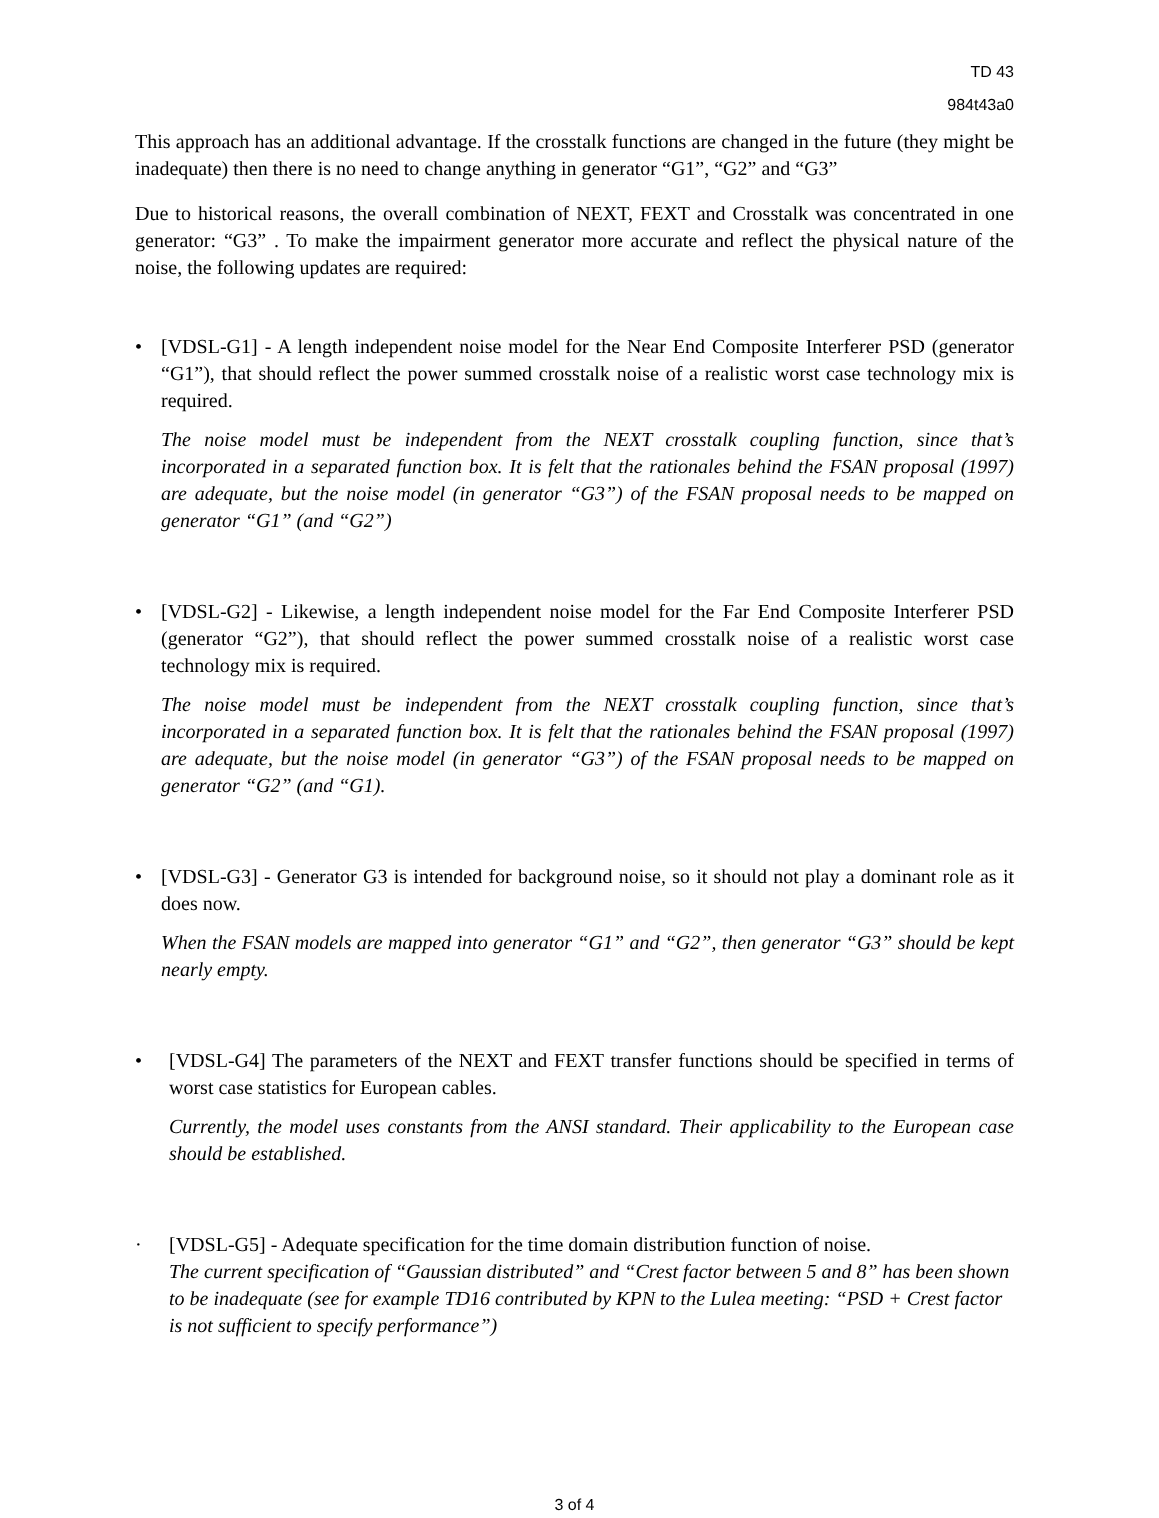TD 43
984t43a0
This approach has an additional advantage. If the crosstalk functions are changed in the future (they might be inadequate) then there is no need to change anything in generator “G1”, “G2” and “G3”
Due to historical reasons, the overall combination of NEXT, FEXT and Crosstalk was concentrated in one generator: “G3” . To make the impairment generator more accurate and reflect the physical nature of the noise, the following updates are required:
• [VDSL-G1] - A length independent noise model for the Near End Composite Interferer PSD (generator “G1”), that should reflect the power summed crosstalk noise of a realistic worst case technology mix is required.
The noise model must be independent from the NEXT crosstalk coupling function, since that’s incorporated in a separated function box. It is felt that the rationales behind the FSAN proposal (1997) are adequate, but the noise model (in generator “G3”) of the FSAN proposal needs to be mapped on generator “G1” (and “G2”)
• [VDSL-G2] - Likewise, a length independent noise model for the Far End Composite Interferer PSD (generator “G2”), that should reflect the power summed crosstalk noise of a realistic worst case technology mix is required.
The noise model must be independent from the NEXT crosstalk coupling function, since that’s incorporated in a separated function box. It is felt that the rationales behind the FSAN proposal (1997) are adequate, but the noise model (in generator “G3”) of the FSAN proposal needs to be mapped on generator “G2” (and “G1).
• [VDSL-G3] - Generator G3 is intended for background noise, so it should not play a dominant role as it does now.
When the FSAN models are mapped into generator “G1” and “G2”, then generator “G3” should be kept nearly empty.
• [VDSL-G4] The parameters of the NEXT and FEXT transfer functions should be specified in terms of worst case statistics for European cables.
Currently, the model uses constants from the ANSI standard. Their applicability to the European case should be established.
· [VDSL-G5] - Adequate specification for the time domain distribution function of noise.
The current specification of “Gaussian distributed” and “Crest factor between 5 and 8” has been shown to be inadequate (see for example TD16 contributed by KPN to the Lulea meeting: “PSD + Crest factor is not sufficient to specify performance”)
3 of 4